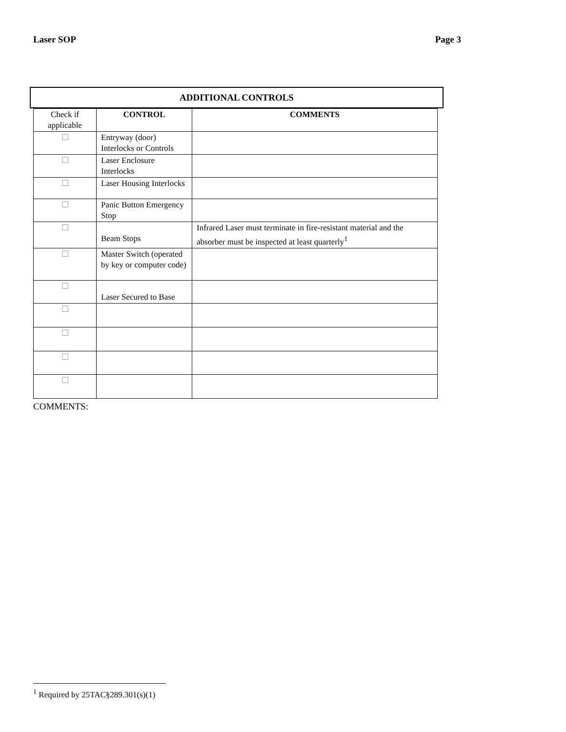Laser SOP Page 3
ADDITIONAL CONTROLS
| Check if applicable | CONTROL | COMMENTS |
| ☐ | Entryway (door) Interlocks or Controls | |
| ☐ | Laser Enclosure Interlocks | |
| ☐ | Laser Housing Interlocks | |
| ☐ | Panic Button Emergency Stop | |
| ☐ | Beam Stops | Infrared Laser must terminate in fire-resistant material and the absorber must be inspected at least quarterly<sup>1</sup> |
| ☐ | Master Switch (operated by key or computer code) | |
| ☐ | Laser Secured to Base | |
| ☐ | | |
| ☐ | | |
| ☐ | | |
| ☐ | | |
COMMENTS:
<sup>1</sup> Required by 25TAC§289.301(s)(1)